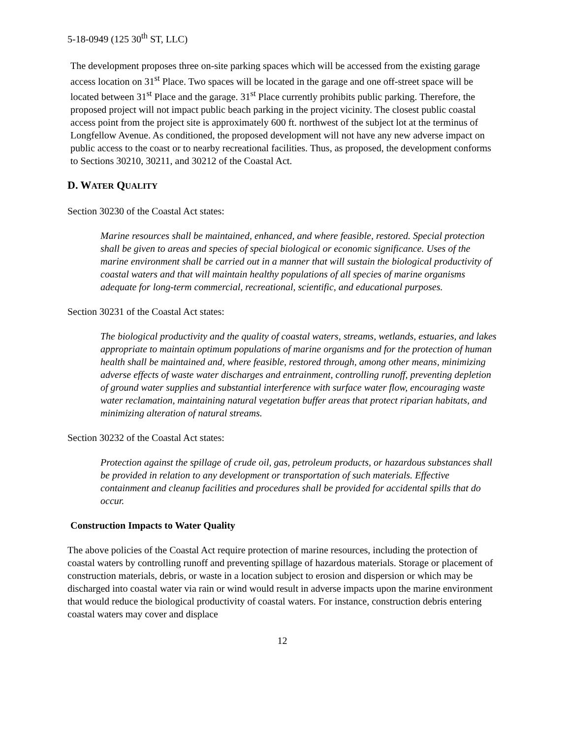5-18-0949 (125 30<sup>th</sup> ST, LLC)
The development proposes three on-site parking spaces which will be accessed from the existing garage access location on 31<sup>st</sup> Place. Two spaces will be located in the garage and one off-street space will be located between 31<sup>st</sup> Place and the garage. 31<sup>st</sup> Place currently prohibits public parking. Therefore, the proposed project will not impact public beach parking in the project vicinity. The closest public coastal access point from the project site is approximately 600 ft. northwest of the subject lot at the terminus of Longfellow Avenue. As conditioned, the proposed development will not have any new adverse impact on public access to the coast or to nearby recreational facilities. Thus, as proposed, the development conforms to Sections 30210, 30211, and 30212 of the Coastal Act.
D. WATER QUALITY
Section 30230 of the Coastal Act states:
Marine resources shall be maintained, enhanced, and where feasible, restored. Special protection shall be given to areas and species of special biological or economic significance. Uses of the marine environment shall be carried out in a manner that will sustain the biological productivity of coastal waters and that will maintain healthy populations of all species of marine organisms adequate for long-term commercial, recreational, scientific, and educational purposes.
Section 30231 of the Coastal Act states:
The biological productivity and the quality of coastal waters, streams, wetlands, estuaries, and lakes appropriate to maintain optimum populations of marine organisms and for the protection of human health shall be maintained and, where feasible, restored through, among other means, minimizing adverse effects of waste water discharges and entrainment, controlling runoff, preventing depletion of ground water supplies and substantial interference with surface water flow, encouraging waste water reclamation, maintaining natural vegetation buffer areas that protect riparian habitats, and minimizing alteration of natural streams.
Section 30232 of the Coastal Act states:
Protection against the spillage of crude oil, gas, petroleum products, or hazardous substances shall be provided in relation to any development or transportation of such materials. Effective containment and cleanup facilities and procedures shall be provided for accidental spills that do occur.
Construction Impacts to Water Quality
The above policies of the Coastal Act require protection of marine resources, including the protection of coastal waters by controlling runoff and preventing spillage of hazardous materials. Storage or placement of construction materials, debris, or waste in a location subject to erosion and dispersion or which may be discharged into coastal water via rain or wind would result in adverse impacts upon the marine environment that would reduce the biological productivity of coastal waters. For instance, construction debris entering coastal waters may cover and displace
12